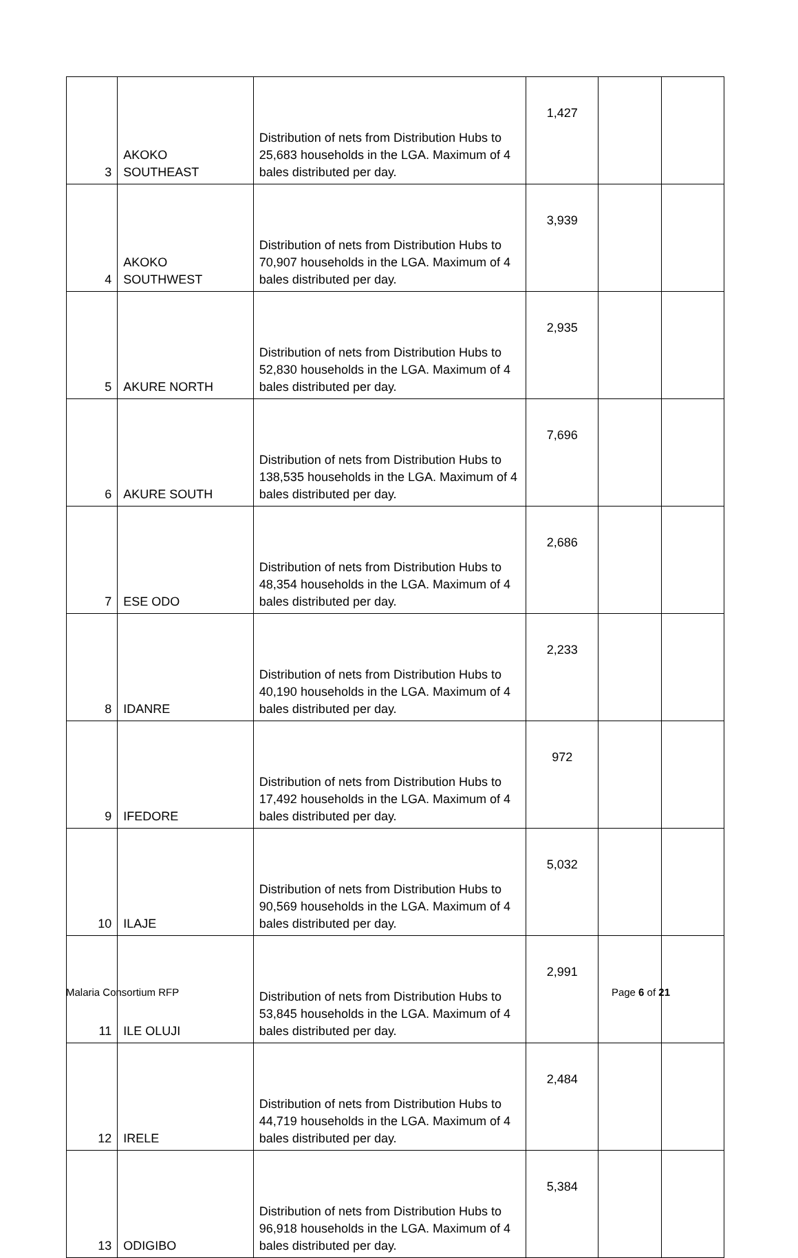| 3 | AKOKO SOUTHEAST | Distribution of nets from Distribution Hubs to 25,683 households in the LGA. Maximum of 4 bales distributed per day. | 1,427 | | |
| 4 | AKOKO SOUTHWEST | Distribution of nets from Distribution Hubs to 70,907 households in the LGA. Maximum of 4 bales distributed per day. | 3,939 | | |
| 5 | AKURE NORTH | Distribution of nets from Distribution Hubs to 52,830 households in the LGA. Maximum of 4 bales distributed per day. | 2,935 | | |
| 6 | AKURE SOUTH | Distribution of nets from Distribution Hubs to 138,535 households in the LGA. Maximum of 4 bales distributed per day. | 7,696 | | |
| 7 | ESE ODO | Distribution of nets from Distribution Hubs to 48,354 households in the LGA. Maximum of 4 bales distributed per day. | 2,686 | | |
| 8 | IDANRE | Distribution of nets from Distribution Hubs to 40,190 households in the LGA. Maximum of 4 bales distributed per day. | 2,233 | | |
| 9 | IFEDORE | Distribution of nets from Distribution Hubs to 17,492 households in the LGA. Maximum of 4 bales distributed per day. | 972 | | |
| 10 | ILAJE | Distribution of nets from Distribution Hubs to 90,569 households in the LGA. Maximum of 4 bales distributed per day. | 5,032 | | |
| 11 | ILE OLUJI | Distribution of nets from Distribution Hubs to 53,845 households in the LGA. Maximum of 4 bales distributed per day. | 2,991 | | |
| 12 | IRELE | Distribution of nets from Distribution Hubs to 44,719 households in the LGA. Maximum of 4 bales distributed per day. | 2,484 | | |
| 13 | ODIGIBO | Distribution of nets from Distribution Hubs to 96,918 households in the LGA. Maximum of 4 bales distributed per day. | 5,384 | | |
Malaria Consortium RFP Page 6 of 21